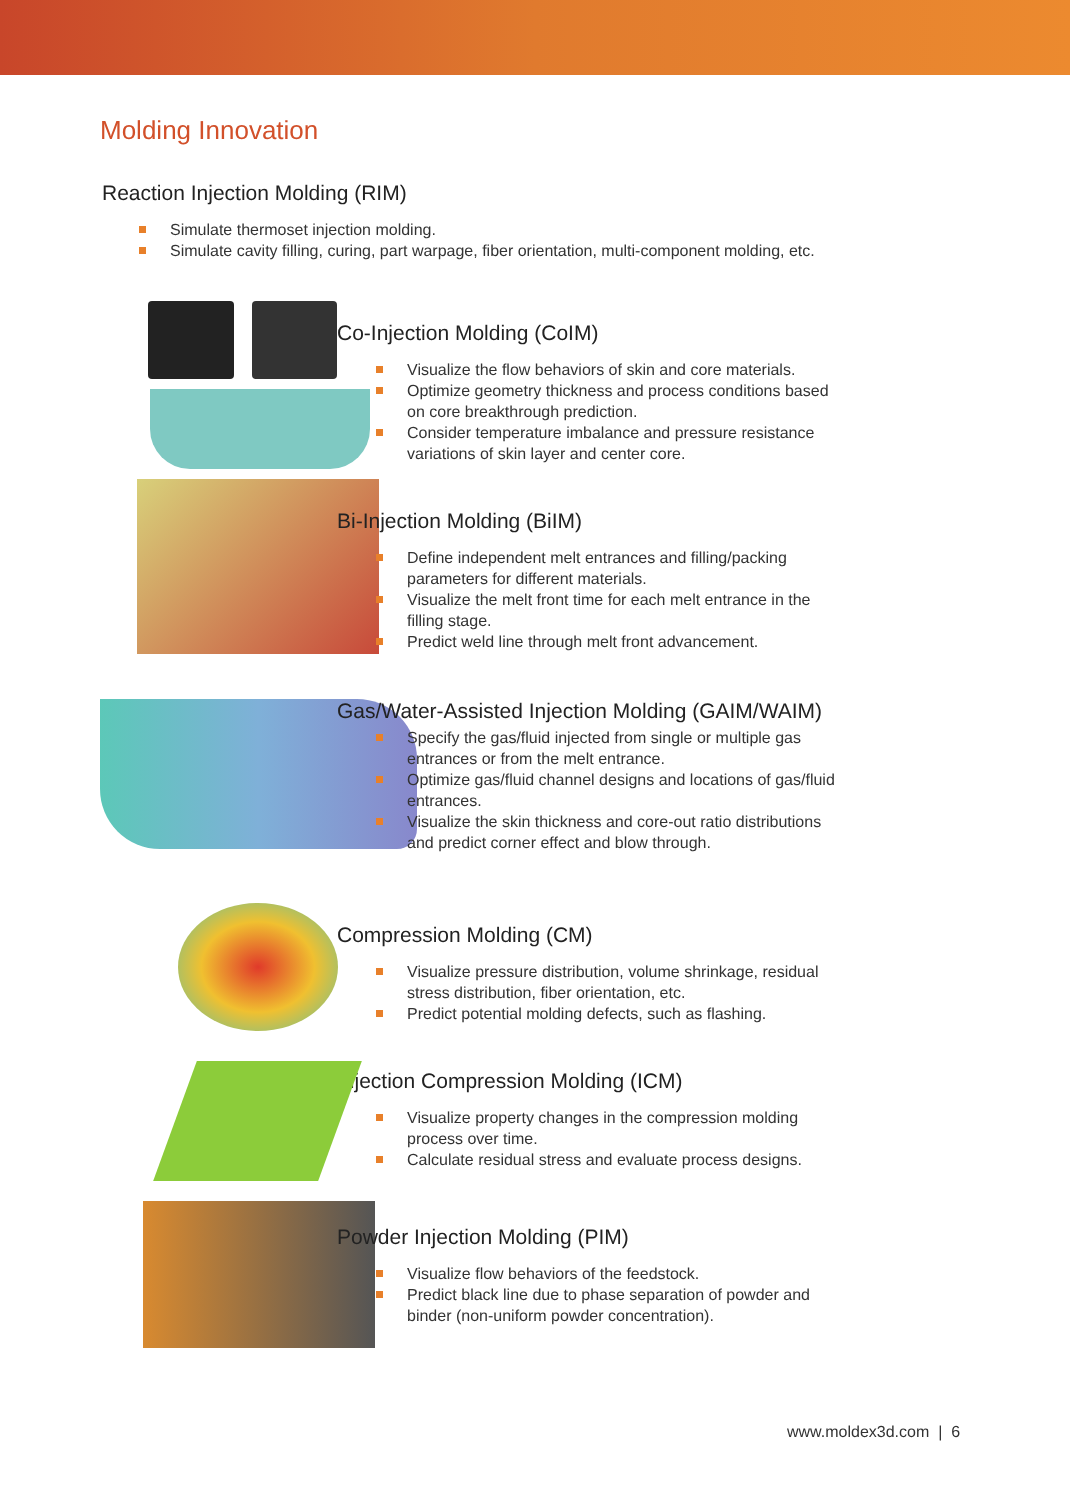Molding Innovation
Reaction Injection Molding (RIM)
Simulate thermoset injection molding.
Simulate cavity filling, curing, part warpage, fiber orientation, multi-component molding, etc.
Co-Injection Molding (CoIM)
Visualize the flow behaviors of skin and core materials.
Optimize geometry thickness and process conditions based
on core breakthrough prediction.
Consider temperature imbalance and pressure resistance
variations of skin layer and center core.
Bi-Injection Molding (BiIM)
Define independent melt entrances and filling/packing
parameters for different materials.
Visualize the melt front time for each melt entrance in the
filling stage.
Predict weld line through melt front advancement.
Gas/Water-Assisted Injection Molding (GAIM/WAIM)
Specify the gas/fluid injected from single or multiple gas
entrances or from the melt entrance.
Optimize gas/fluid channel designs and locations of gas/fluid
entrances.
Visualize the skin thickness and core-out ratio distributions
and predict corner effect and blow through.
Compression Molding (CM)
Visualize pressure distribution, volume shrinkage, residual
stress distribution, fiber orientation, etc.
Predict potential molding defects, such as flashing.
Injection Compression Molding (ICM)
Visualize property changes in the compression molding
process over time.
Calculate residual stress and evaluate process designs.
Powder Injection Molding (PIM)
Visualize flow behaviors of the feedstock.
Predict black line due to phase separation of powder and
binder (non-uniform powder concentration).
www.moldex3d.com | 6